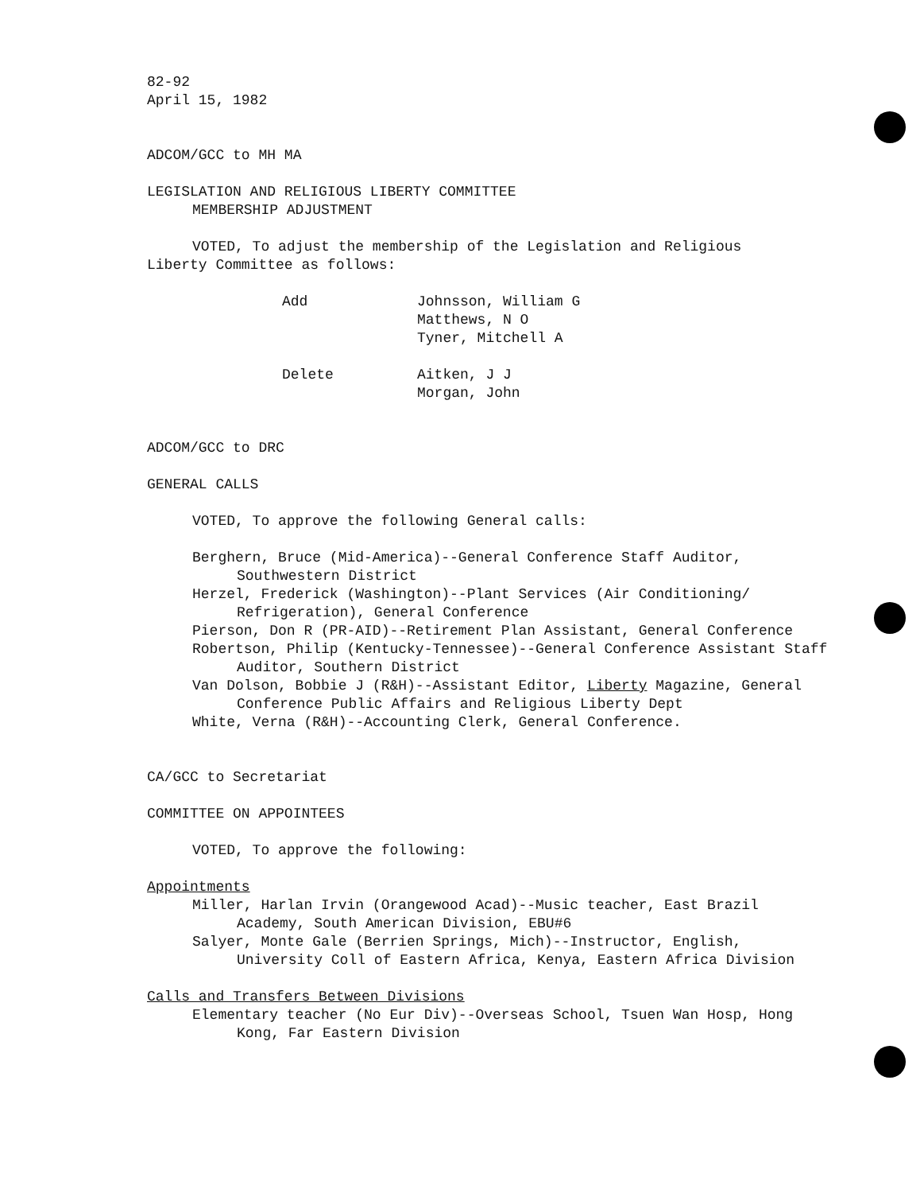82-92
April 15, 1982
ADCOM/GCC to MH MA
LEGISLATION AND RELIGIOUS LIBERTY COMMITTEE
MEMBERSHIP ADJUSTMENT
VOTED, To adjust the membership of the Legislation and Religious
Liberty Committee as follows:
Add Johnsson, William G
Matthews, N O
Tyner, Mitchell A
Delete Aitken, J J
Morgan, John
ADCOM/GCC to DRC
GENERAL CALLS
VOTED, To approve the following General calls:
Berghern, Bruce (Mid-America)--General Conference Staff Auditor, Southwestern District
Herzel, Frederick (Washington)--Plant Services (Air Conditioning/ Refrigeration), General Conference
Pierson, Don R (PR-AID)--Retirement Plan Assistant, General Conference
Robertson, Philip (Kentucky-Tennessee)--General Conference Assistant Staff Auditor, Southern District
Van Dolson, Bobbie J (R&H)--Assistant Editor, Liberty Magazine, General Conference Public Affairs and Religious Liberty Dept
White, Verna (R&H)--Accounting Clerk, General Conference.
CA/GCC to Secretariat
COMMITTEE ON APPOINTEES
VOTED, To approve the following:
Appointments
Miller, Harlan Irvin (Orangewood Acad)--Music teacher, East Brazil Academy, South American Division, EBU#6
Salyer, Monte Gale (Berrien Springs, Mich)--Instructor, English, University Coll of Eastern Africa, Kenya, Eastern Africa Division
Calls and Transfers Between Divisions
Elementary teacher (No Eur Div)--Overseas School, Tsuen Wan Hosp, Hong Kong, Far Eastern Division